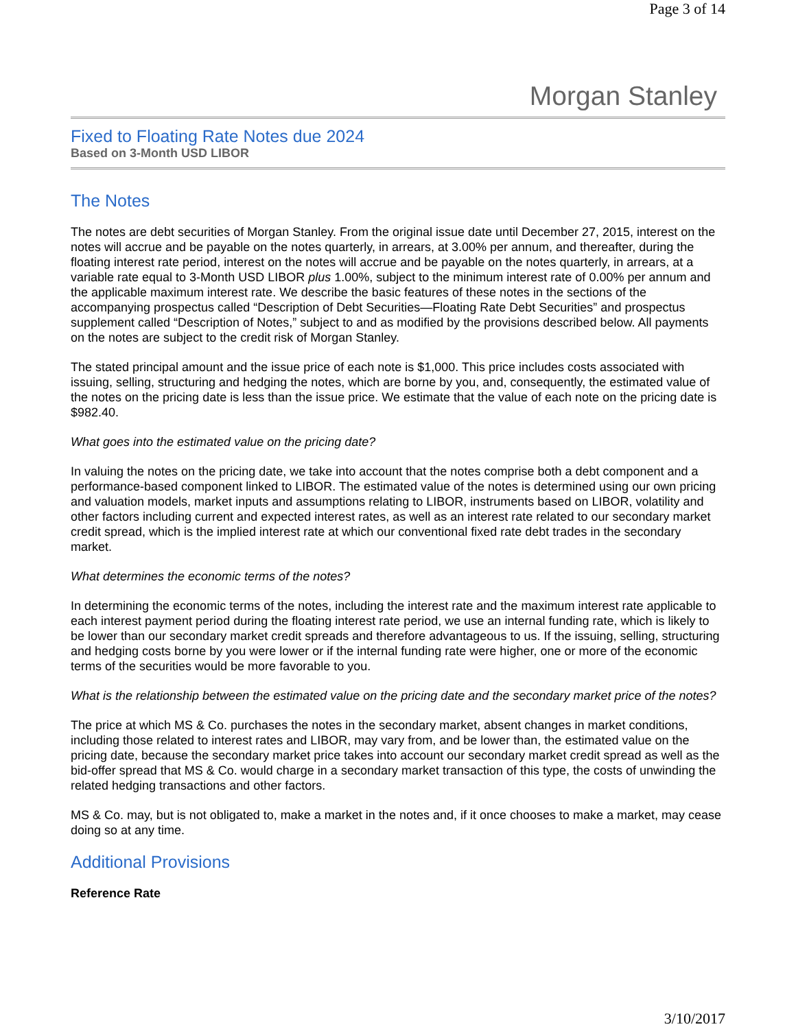Page 3 of 14
Morgan Stanley
Fixed to Floating Rate Notes due 2024
Based on 3-Month USD LIBOR
The Notes
The notes are debt securities of Morgan Stanley. From the original issue date until December 27, 2015, interest on the notes will accrue and be payable on the notes quarterly, in arrears, at 3.00% per annum, and thereafter, during the floating interest rate period, interest on the notes will accrue and be payable on the notes quarterly, in arrears, at a variable rate equal to 3-Month USD LIBOR plus 1.00%, subject to the minimum interest rate of 0.00% per annum and the applicable maximum interest rate. We describe the basic features of these notes in the sections of the accompanying prospectus called “Description of Debt Securities—Floating Rate Debt Securities” and prospectus supplement called “Description of Notes,” subject to and as modified by the provisions described below. All payments on the notes are subject to the credit risk of Morgan Stanley.
The stated principal amount and the issue price of each note is $1,000. This price includes costs associated with issuing, selling, structuring and hedging the notes, which are borne by you, and, consequently, the estimated value of the notes on the pricing date is less than the issue price. We estimate that the value of each note on the pricing date is $982.40.
What goes into the estimated value on the pricing date?
In valuing the notes on the pricing date, we take into account that the notes comprise both a debt component and a performance-based component linked to LIBOR. The estimated value of the notes is determined using our own pricing and valuation models, market inputs and assumptions relating to LIBOR, instruments based on LIBOR, volatility and other factors including current and expected interest rates, as well as an interest rate related to our secondary market credit spread, which is the implied interest rate at which our conventional fixed rate debt trades in the secondary market.
What determines the economic terms of the notes?
In determining the economic terms of the notes, including the interest rate and the maximum interest rate applicable to each interest payment period during the floating interest rate period, we use an internal funding rate, which is likely to be lower than our secondary market credit spreads and therefore advantageous to us. If the issuing, selling, structuring and hedging costs borne by you were lower or if the internal funding rate were higher, one or more of the economic terms of the securities would be more favorable to you.
What is the relationship between the estimated value on the pricing date and the secondary market price of the notes?
The price at which MS & Co. purchases the notes in the secondary market, absent changes in market conditions, including those related to interest rates and LIBOR, may vary from, and be lower than, the estimated value on the pricing date, because the secondary market price takes into account our secondary market credit spread as well as the bid-offer spread that MS & Co. would charge in a secondary market transaction of this type, the costs of unwinding the related hedging transactions and other factors.
MS & Co. may, but is not obligated to, make a market in the notes and, if it once chooses to make a market, may cease doing so at any time.
Additional Provisions
Reference Rate
3/10/2017